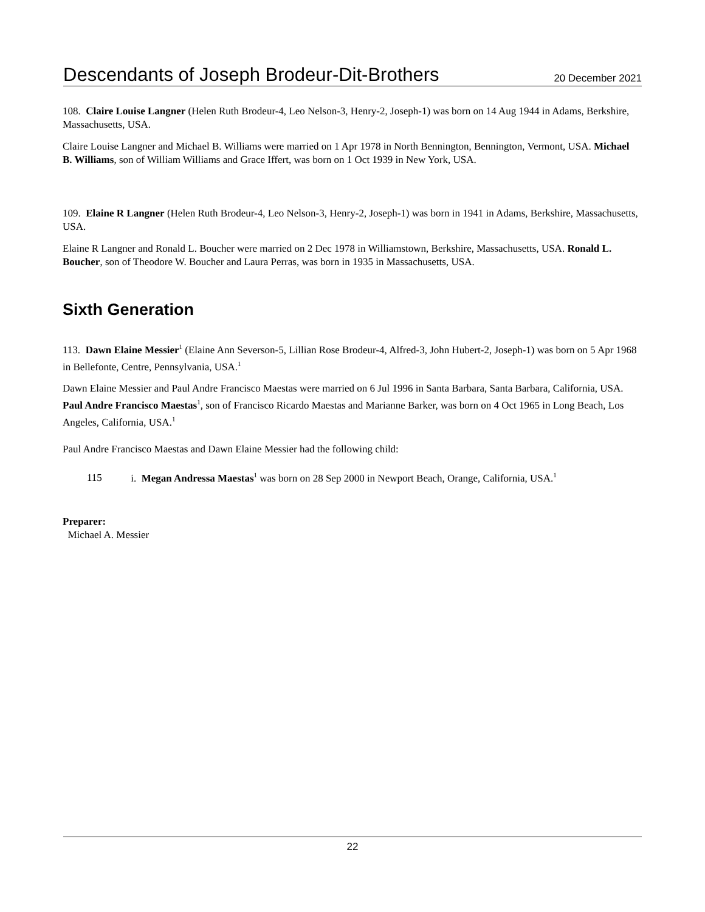Descendants of Joseph Brodeur-Dit-Brothers 20 December 2021
108. Claire Louise Langner (Helen Ruth Brodeur-4, Leo Nelson-3, Henry-2, Joseph-1) was born on 14 Aug 1944 in Adams, Berkshire, Massachusetts, USA.
Claire Louise Langner and Michael B. Williams were married on 1 Apr 1978 in North Bennington, Bennington, Vermont, USA. Michael B. Williams, son of William Williams and Grace Iffert, was born on 1 Oct 1939 in New York, USA.
109. Elaine R Langner (Helen Ruth Brodeur-4, Leo Nelson-3, Henry-2, Joseph-1) was born in 1941 in Adams, Berkshire, Massachusetts, USA.
Elaine R Langner and Ronald L. Boucher were married on 2 Dec 1978 in Williamstown, Berkshire, Massachusetts, USA. Ronald L. Boucher, son of Theodore W. Boucher and Laura Perras, was born in 1935 in Massachusetts, USA.
Sixth Generation
113. Dawn Elaine Messier<sup>1</sup> (Elaine Ann Severson-5, Lillian Rose Brodeur-4, Alfred-3, John Hubert-2, Joseph-1) was born on 5 Apr 1968 in Bellefonte, Centre, Pennsylvania, USA.<sup>1</sup>
Dawn Elaine Messier and Paul Andre Francisco Maestas were married on 6 Jul 1996 in Santa Barbara, Santa Barbara, California, USA. Paul Andre Francisco Maestas<sup>1</sup>, son of Francisco Ricardo Maestas and Marianne Barker, was born on 4 Oct 1965 in Long Beach, Los Angeles, California, USA.<sup>1</sup>
Paul Andre Francisco Maestas and Dawn Elaine Messier had the following child:
115 i. Megan Andressa Maestas<sup>1</sup> was born on 28 Sep 2000 in Newport Beach, Orange, California, USA.<sup>1</sup>
Preparer:
Michael A. Messier
22